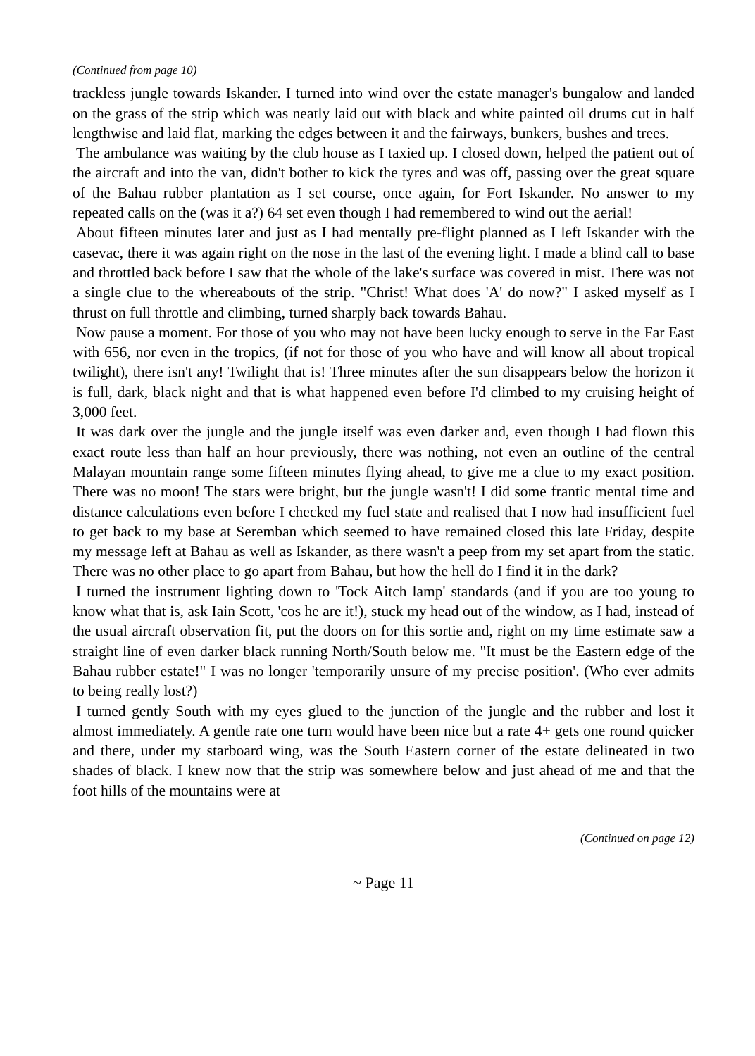(Continued from page 10)
trackless jungle towards Iskander. I turned into wind over the estate manager's bungalow and landed on the grass of the strip which was neatly laid out with black and white painted oil drums cut in half lengthwise and laid flat, marking the edges between it and the fairways, bunkers, bushes and trees.
The ambulance was waiting by the club house as I taxied up. I closed down, helped the patient out of the aircraft and into the van, didn't bother to kick the tyres and was off, passing over the great square of the Bahau rubber plantation as I set course, once again, for Fort Iskander. No answer to my repeated calls on the (was it a?) 64 set even though I had remembered to wind out the aerial!
About fifteen minutes later and just as I had mentally pre-flight planned as I left Iskander with the casevac, there it was again right on the nose in the last of the evening light. I made a blind call to base and throttled back before I saw that the whole of the lake's surface was covered in mist. There was not a single clue to the whereabouts of the strip. "Christ! What does 'A' do now?" I asked myself as I thrust on full throttle and climbing, turned sharply back towards Bahau.
Now pause a moment. For those of you who may not have been lucky enough to serve in the Far East with 656, nor even in the tropics, (if not for those of you who have and will know all about tropical twilight), there isn't any! Twilight that is! Three minutes after the sun disappears below the horizon it is full, dark, black night and that is what happened even before I'd climbed to my cruising height of 3,000 feet.
It was dark over the jungle and the jungle itself was even darker and, even though I had flown this exact route less than half an hour previously, there was nothing, not even an outline of the central Malayan mountain range some fifteen minutes flying ahead, to give me a clue to my exact position. There was no moon! The stars were bright, but the jungle wasn't! I did some frantic mental time and distance calculations even before I checked my fuel state and realised that I now had insufficient fuel to get back to my base at Seremban which seemed to have remained closed this late Friday, despite my message left at Bahau as well as Iskander, as there wasn't a peep from my set apart from the static. There was no other place to go apart from Bahau, but how the hell do I find it in the dark?
I turned the instrument lighting down to 'Tock Aitch lamp' standards (and if you are too young to know what that is, ask Iain Scott, 'cos he are it!), stuck my head out of the window, as I had, instead of the usual aircraft observation fit, put the doors on for this sortie and, right on my time estimate saw a straight line of even darker black running North/South below me. "It must be the Eastern edge of the Bahau rubber estate!" I was no longer 'temporarily unsure of my precise position'. (Who ever admits to being really lost?)
I turned gently South with my eyes glued to the junction of the jungle and the rubber and lost it almost immediately. A gentle rate one turn would have been nice but a rate 4+ gets one round quicker and there, under my starboard wing, was the South Eastern corner of the estate delineated in two shades of black. I knew now that the strip was somewhere below and just ahead of me and that the foot hills of the mountains were at
(Continued on page 12)
~ Page 11